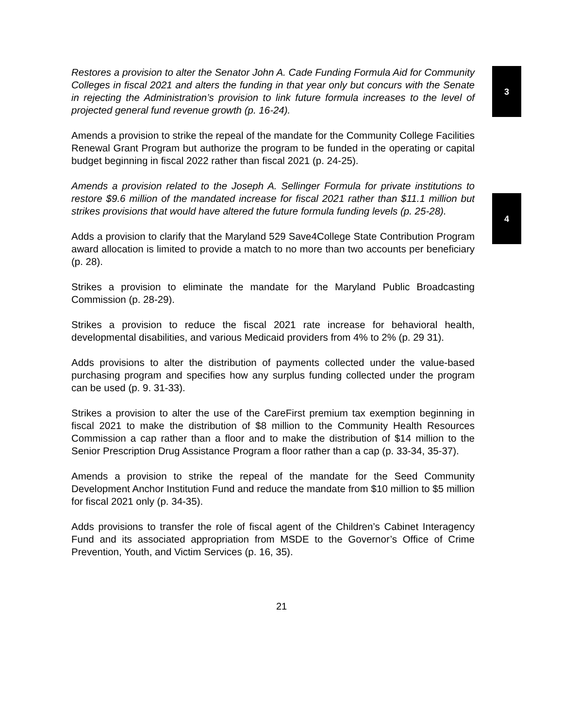Restores a provision to alter the Senator John A. Cade Funding Formula Aid for Community Colleges in fiscal 2021 and alters the funding in that year only but concurs with the Senate in rejecting the Administration’s provision to link future formula increases to the level of projected general fund revenue growth (p. 16-24).
Amends a provision to strike the repeal of the mandate for the Community College Facilities Renewal Grant Program but authorize the program to be funded in the operating or capital budget beginning in fiscal 2022 rather than fiscal 2021 (p. 24-25).
Amends a provision related to the Joseph A. Sellinger Formula for private institutions to restore $9.6 million of the mandated increase for fiscal 2021 rather than $11.1 million but strikes provisions that would have altered the future formula funding levels (p. 25-28).
Adds a provision to clarify that the Maryland 529 Save4College State Contribution Program award allocation is limited to provide a match to no more than two accounts per beneficiary (p. 28).
Strikes a provision to eliminate the mandate for the Maryland Public Broadcasting Commission (p. 28-29).
Strikes a provision to reduce the fiscal 2021 rate increase for behavioral health, developmental disabilities, and various Medicaid providers from 4% to 2% (p. 29 31).
Adds provisions to alter the distribution of payments collected under the value-based purchasing program and specifies how any surplus funding collected under the program can be used (p. 9. 31-33).
Strikes a provision to alter the use of the CareFirst premium tax exemption beginning in fiscal 2021 to make the distribution of $8 million to the Community Health Resources Commission a cap rather than a floor and to make the distribution of $14 million to the Senior Prescription Drug Assistance Program a floor rather than a cap (p. 33-34, 35-37).
Amends a provision to strike the repeal of the mandate for the Seed Community Development Anchor Institution Fund and reduce the mandate from $10 million to $5 million for fiscal 2021 only (p. 34-35).
Adds provisions to transfer the role of fiscal agent of the Children’s Cabinet Interagency Fund and its associated appropriation from MSDE to the Governor’s Office of Crime Prevention, Youth, and Victim Services (p. 16, 35).
3
4
21